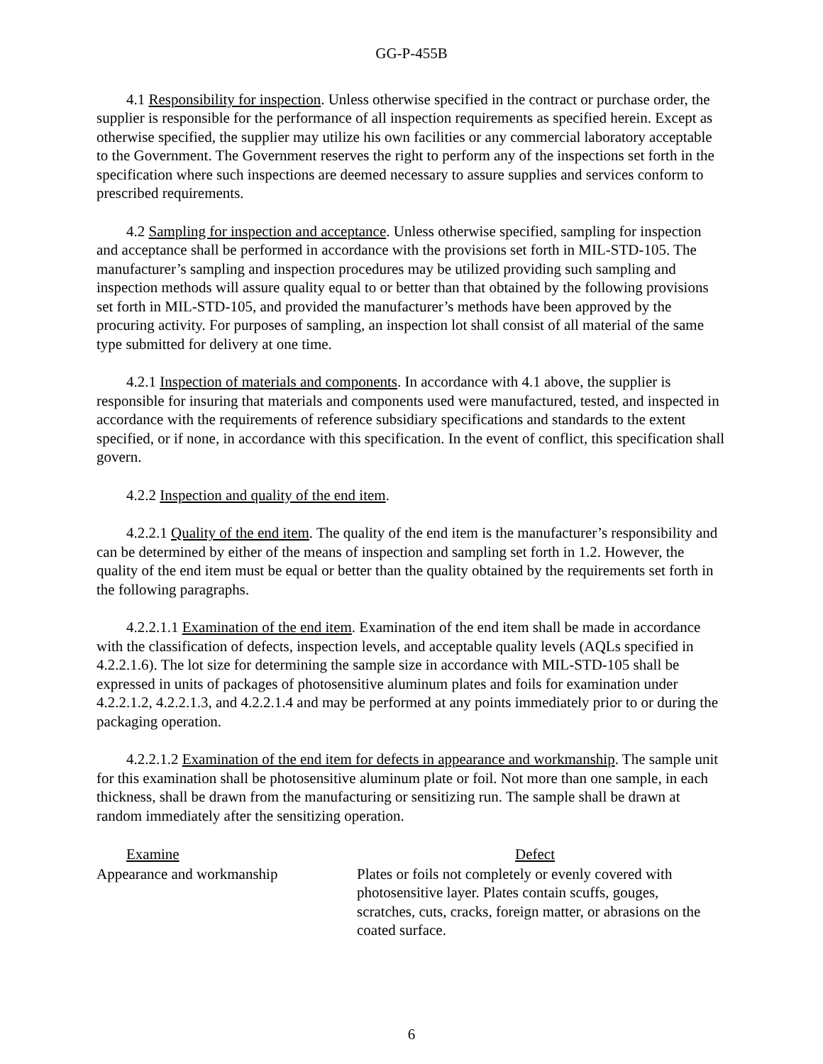GG-P-455B
4.1 Responsibility for inspection. Unless otherwise specified in the contract or purchase order, the supplier is responsible for the performance of all inspection requirements as specified herein. Except as otherwise specified, the supplier may utilize his own facilities or any commercial laboratory acceptable to the Government. The Government reserves the right to perform any of the inspections set forth in the specification where such inspections are deemed necessary to assure supplies and services conform to prescribed requirements.
4.2 Sampling for inspection and acceptance. Unless otherwise specified, sampling for inspection and acceptance shall be performed in accordance with the provisions set forth in MIL-STD-105. The manufacturer’s sampling and inspection procedures may be utilized providing such sampling and inspection methods will assure quality equal to or better than that obtained by the following provisions set forth in MIL-STD-105, and provided the manufacturer’s methods have been approved by the procuring activity. For purposes of sampling, an inspection lot shall consist of all material of the same type submitted for delivery at one time.
4.2.1 Inspection of materials and components. In accordance with 4.1 above, the supplier is responsible for insuring that materials and components used were manufactured, tested, and inspected in accordance with the requirements of reference subsidiary specifications and standards to the extent specified, or if none, in accordance with this specification. In the event of conflict, this specification shall govern.
4.2.2 Inspection and quality of the end item.
4.2.2.1 Quality of the end item. The quality of the end item is the manufacturer’s responsibility and can be determined by either of the means of inspection and sampling set forth in 1.2. However, the quality of the end item must be equal or better than the quality obtained by the requirements set forth in the following paragraphs.
4.2.2.1.1 Examination of the end item. Examination of the end item shall be made in accordance with the classification of defects, inspection levels, and acceptable quality levels (AQLs specified in 4.2.2.1.6). The lot size for determining the sample size in accordance with MIL-STD-105 shall be expressed in units of packages of photosensitive aluminum plates and foils for examination under 4.2.2.1.2, 4.2.2.1.3, and 4.2.2.1.4 and may be performed at any points immediately prior to or during the packaging operation.
4.2.2.1.2 Examination of the end item for defects in appearance and workmanship. The sample unit for this examination shall be photosensitive aluminum plate or foil. Not more than one sample, in each thickness, shall be drawn from the manufacturing or sensitizing run. The sample shall be drawn at random immediately after the sensitizing operation.
| Examine | Defect |
| --- | --- |
| Appearance and workmanship | Plates or foils not completely or evenly covered with photosensitive layer. Plates contain scuffs, gouges, scratches, cuts, cracks, foreign matter, or abrasions on the coated surface. |
6